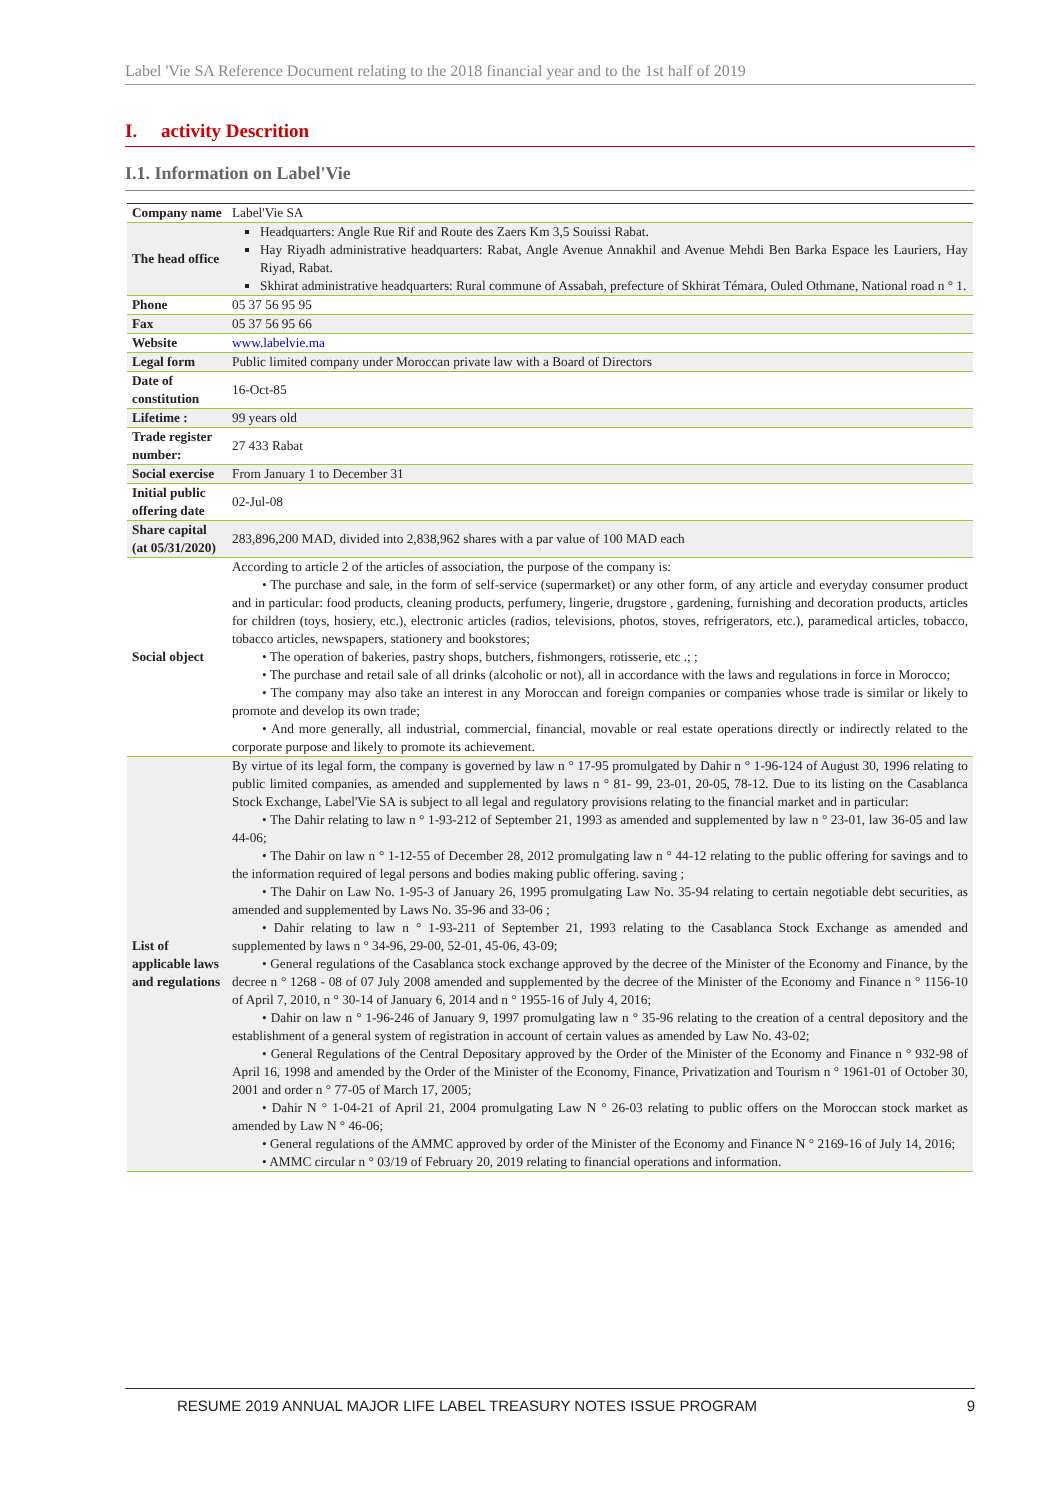Label 'Vie SA Reference Document relating to the 2018 financial year and to the 1st half of 2019
I. activity Descrition
I.1. Information on Label'Vie
| Company name | Label'Vie SA |
| The head office | Headquarters: Angle Rue Rif and Route des Zaers Km 3,5 Souissi Rabat. Hay Riyadh administrative headquarters: Rabat, Angle Avenue Annakhil and Avenue Mehdi Ben Barka Espace les Lauriers, Hay Riyad, Rabat. Skhirat administrative headquarters: Rural commune of Assabah, prefecture of Skhirat Témara, Ouled Othmane, National road n ° 1. |
| Phone | 05 37 56 95 95 |
| Fax | 05 37 56 95 66 |
| Website | www.labelvie.ma |
| Legal form | Public limited company under Moroccan private law with a Board of Directors |
| Date of constitution | 16-Oct-85 |
| Lifetime : | 99 years old |
| Trade register number: | 27 433 Rabat |
| Social exercise | From January 1 to December 31 |
| Initial public offering date | 02-Jul-08 |
| Share capital (at 05/31/2020) | 283,896,200 MAD, divided into 2,838,962 shares with a par value of 100 MAD each |
| Social object | According to article 2 of the articles of association, the purpose of the company is: • The purchase and sale, in the form of self-service (supermarket) or any other form, of any article and everyday consumer product and in particular: food products, cleaning products, perfumery, lingerie, drugstore , gardening, furnishing and decoration products, articles for children (toys, hosiery, etc.), electronic articles (radios, televisions, photos, stoves, refrigerators, etc.), paramedical articles, tobacco, tobacco articles, newspapers, stationery and bookstores; • The operation of bakeries, pastry shops, butchers, fishmongers, rotisserie, etc .; ; • The purchase and retail sale of all drinks (alcoholic or not), all in accordance with the laws and regulations in force in Morocco; • The company may also take an interest in any Moroccan and foreign companies or companies whose trade is similar or likely to promote and develop its own trade; • And more generally, all industrial, commercial, financial, movable or real estate operations directly or indirectly related to the corporate purpose and likely to promote its achievement. |
| List of applicable laws and regulations | By virtue of its legal form, the company is governed by law n ° 17-95 promulgated by Dahir n ° 1-96-124 of August 30, 1996 relating to public limited companies, as amended and supplemented by laws n ° 81- 99, 23-01, 20-05, 78-12. Due to its listing on the Casablanca Stock Exchange, Label'Vie SA is subject to all legal and regulatory provisions relating to the financial market and in particular: • The Dahir relating to law n ° 1-93-212 of September 21, 1993 as amended and supplemented by law n ° 23-01, law 36-05 and law 44-06; • The Dahir on law n ° 1-12-55 of December 28, 2012 promulgating law n ° 44-12 relating to the public offering for savings and to the information required of legal persons and bodies making public offering. saving ; • The Dahir on Law No. 1-95-3 of January 26, 1995 promulgating Law No. 35-94 relating to certain negotiable debt securities, as amended and supplemented by Laws No. 35-96 and 33-06 ; • Dahir relating to law n ° 1-93-211 of September 21, 1993 relating to the Casablanca Stock Exchange as amended and supplemented by laws n ° 34-96, 29-00, 52-01, 45-06, 43-09; • General regulations of the Casablanca stock exchange approved by the decree of the Minister of the Economy and Finance, by the decree n ° 1268 - 08 of 07 July 2008 amended and supplemented by the decree of the Minister of the Economy and Finance n ° 1156-10 of April 7, 2010, n ° 30-14 of January 6, 2014 and n ° 1955-16 of July 4, 2016; • Dahir on law n ° 1-96-246 of January 9, 1997 promulgating law n ° 35-96 relating to the creation of a central depository and the establishment of a general system of registration in account of certain values as amended by Law No. 43-02; • General Regulations of the Central Depositary approved by the Order of the Minister of the Economy and Finance n ° 932-98 of April 16, 1998 and amended by the Order of the Minister of the Economy, Finance, Privatization and Tourism n ° 1961-01 of October 30, 2001 and order n ° 77-05 of March 17, 2005; • Dahir N ° 1-04-21 of April 21, 2004 promulgating Law N ° 26-03 relating to public offers on the Moroccan stock market as amended by Law N ° 46-06; • General regulations of the AMMC approved by order of the Minister of the Economy and Finance N ° 2169-16 of July 14, 2016; • AMMC circular n ° 03/19 of February 20, 2019 relating to financial operations and information. |
RESUME 2019 ANNUAL MAJOR LIFE LABEL TREASURY NOTES ISSUE PROGRAM 9